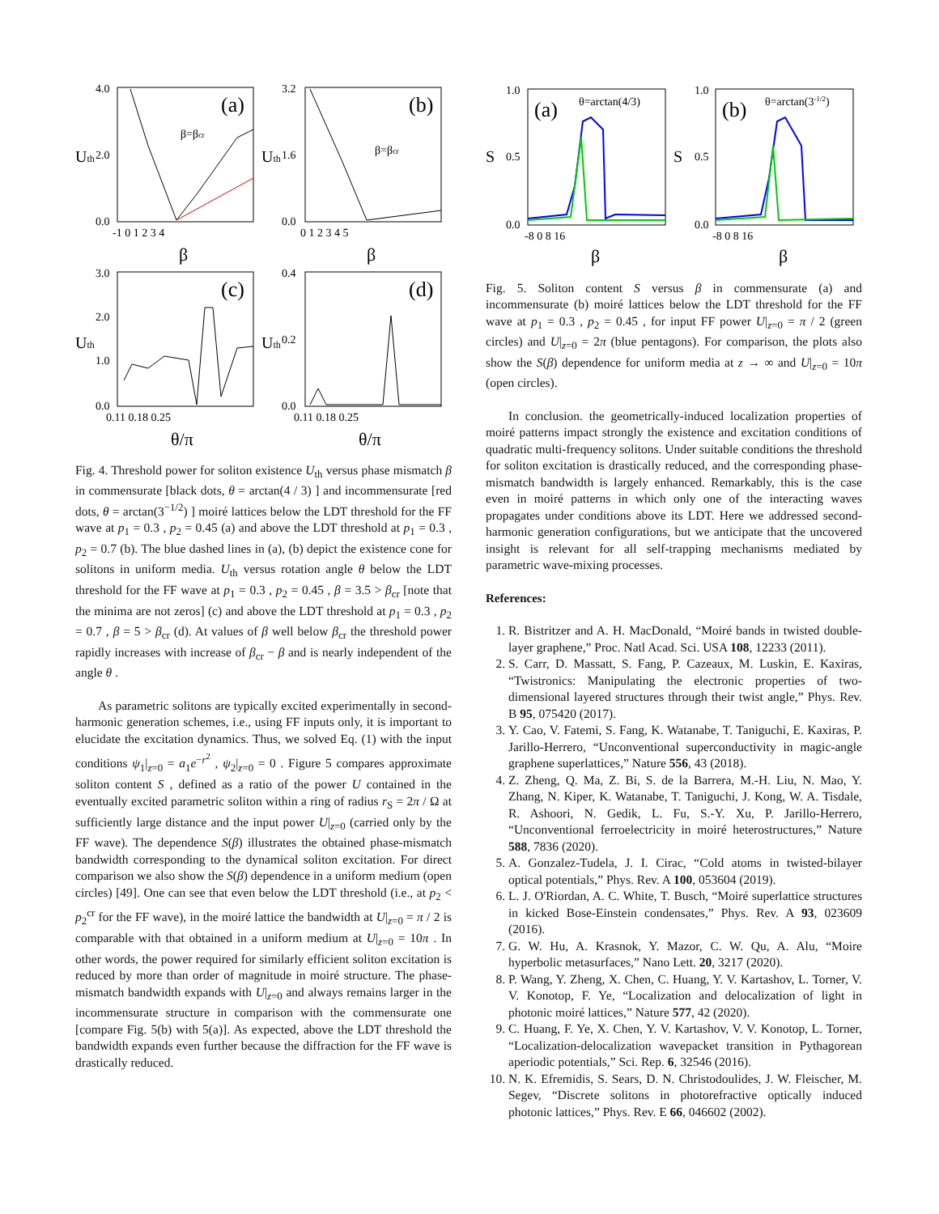(a)
(b)
(c)
(d)
β=βcr
β=βcr
4.0
2.0
0.0
3.2
1.6
0.0
3.0
2.0
1.0
0.0
0.4
0.2
0.0
-1 0 1 2 3 4
0 1 2 3 4 5
0.11 0.18 0.25
0.11 0.18 0.25
Uth
Uth
Uth
Uth
β
β
θ/π
θ/π
Fig. 4. Threshold power for soliton existence U<sub>th</sub> versus phase mismatch β in commensurate [black dots, θ = arctan(4 / 3) ] and incommensurate [red dots, θ = arctan(3<sup>−1/2</sup>) ] moiré lattices below the LDT threshold for the FF wave at p<sub>1</sub> = 0.3 , p<sub>2</sub> = 0.45 (a) and above the LDT threshold at p<sub>1</sub> = 0.3 , p<sub>2</sub> = 0.7 (b). The blue dashed lines in (a), (b) depict the existence cone for solitons in uniform media. U<sub>th</sub> versus rotation angle θ below the LDT threshold for the FF wave at p<sub>1</sub> = 0.3 , p<sub>2</sub> = 0.45 , β = 3.5 > β<sub>cr</sub> [note that the minima are not zeros] (c) and above the LDT threshold at p<sub>1</sub> = 0.3 , p<sub>2</sub> = 0.7 , β = 5 > β<sub>cr</sub> (d). At values of β well below β<sub>cr</sub> the threshold power rapidly increases with increase of β<sub>cr</sub> − β and is nearly independent of the angle θ .
As parametric solitons are typically excited experimentally in second-harmonic generation schemes, i.e., using FF inputs only, it is important to elucidate the excitation dynamics. Thus, we solved Eq. (1) with the input conditions ψ<sub>1</sub>|<sub>z=0</sub> = a<sub>1</sub>e<sup>−r<sup>2</sup></sup> , ψ<sub>2</sub>|<sub>z=0</sub> = 0 . Figure 5 compares approximate soliton content S , defined as a ratio of the power U contained in the eventually excited parametric soliton within a ring of radius r<sub>S</sub> = 2π / Ω at sufficiently large distance and the input power U|<sub>z=0</sub> (carried only by the FF wave). The dependence S(β) illustrates the obtained phase-mismatch bandwidth corresponding to the dynamical soliton excitation. For direct comparison we also show the S(β) dependence in a uniform medium (open circles) [49]. One can see that even below the LDT threshold (i.e., at p<sub>2</sub> < p<sub>2</sub><sup>cr</sup> for the FF wave), in the moiré lattice the bandwidth at U|<sub>z=0</sub> = π / 2 is comparable with that obtained in a uniform medium at U|<sub>z=0</sub> = 10π . In other words, the power required for similarly efficient soliton excitation is reduced by more than order of magnitude in moiré structure. The phase-mismatch bandwidth expands with U|<sub>z=0</sub> and always remains larger in the incommensurate structure in comparison with the commensurate one [compare Fig. 5(b) with 5(a)]. As expected, above the LDT threshold the bandwidth expands even further because the diffraction for the FF wave is drastically reduced.
(a)
(b)
θ=arctan(4/3)
θ=arctan(3-1/2)
1.0
0.5
0.0
1.0
0.5
0.0
-8 0 8 16
-8 0 8 16
S
S
β
β
Fig. 5. Soliton content S versus β in commensurate (a) and incommensurate (b) moiré lattices below the LDT threshold for the FF wave at p<sub>1</sub> = 0.3 , p<sub>2</sub> = 0.45 , for input FF power U|<sub>z=0</sub> = π / 2 (green circles) and U|<sub>z=0</sub> = 2π (blue pentagons). For comparison, the plots also show the S(β) dependence for uniform media at z → ∞ and U|<sub>z=0</sub> = 10π (open circles).
In conclusion. the geometrically-induced localization properties of moiré patterns impact strongly the existence and excitation conditions of quadratic multi-frequency solitons. Under suitable conditions the threshold for soliton excitation is drastically reduced, and the corresponding phase-mismatch bandwidth is largely enhanced. Remarkably, this is the case even in moiré patterns in which only one of the interacting waves propagates under conditions above its LDT. Here we addressed second-harmonic generation configurations, but we anticipate that the uncovered insight is relevant for all self-trapping mechanisms mediated by parametric wave-mixing processes.
References:
1. R. Bistritzer and A. H. MacDonald, “Moiré bands in twisted double-layer graphene,” Proc. Natl Acad. Sci. USA 108, 12233 (2011).
2. S. Carr, D. Massatt, S. Fang, P. Cazeaux, M. Luskin, E. Kaxiras, “Twistronics: Manipulating the electronic properties of two-dimensional layered structures through their twist angle,” Phys. Rev. B 95, 075420 (2017).
3. Y. Cao, V. Fatemi, S. Fang, K. Watanabe, T. Taniguchi, E. Kaxiras, P. Jarillo-Herrero, “Unconventional superconductivity in magic-angle graphene superlattices,” Nature 556, 43 (2018).
4. Z. Zheng, Q. Ma, Z. Bi, S. de la Barrera, M.-H. Liu, N. Mao, Y. Zhang, N. Kiper, K. Watanabe, T. Taniguchi, J. Kong, W. A. Tisdale, R. Ashoori, N. Gedik, L. Fu, S.-Y. Xu, P. Jarillo-Herrero, “Unconventional ferroelectricity in moiré heterostructures,” Nature 588, 7836 (2020).
5. A. Gonzalez-Tudela, J. I. Cirac, “Cold atoms in twisted-bilayer optical potentials,” Phys. Rev. A 100, 053604 (2019).
6. L. J. O'Riordan, A. C. White, T. Busch, “Moiré superlattice structures in kicked Bose-Einstein condensates,” Phys. Rev. A 93, 023609 (2016).
7. G. W. Hu, A. Krasnok, Y. Mazor, C. W. Qu, A. Alu, “Moire hyperbolic metasurfaces,” Nano Lett. 20, 3217 (2020).
8. P. Wang, Y. Zheng, X. Chen, C. Huang, Y. V. Kartashov, L. Torner, V. V. Konotop, F. Ye, “Localization and delocalization of light in photonic moiré lattices,” Nature 577, 42 (2020).
9. C. Huang, F. Ye, X. Chen, Y. V. Kartashov, V. V. Konotop, L. Torner, “Localization-delocalization wavepacket transition in Pythagorean aperiodic potentials,” Sci. Rep. 6, 32546 (2016).
10. N. K. Efremidis, S. Sears, D. N. Christodoulides, J. W. Fleischer, M. Segev, “Discrete solitons in photorefractive optically induced photonic lattices,” Phys. Rev. E 66, 046602 (2002).